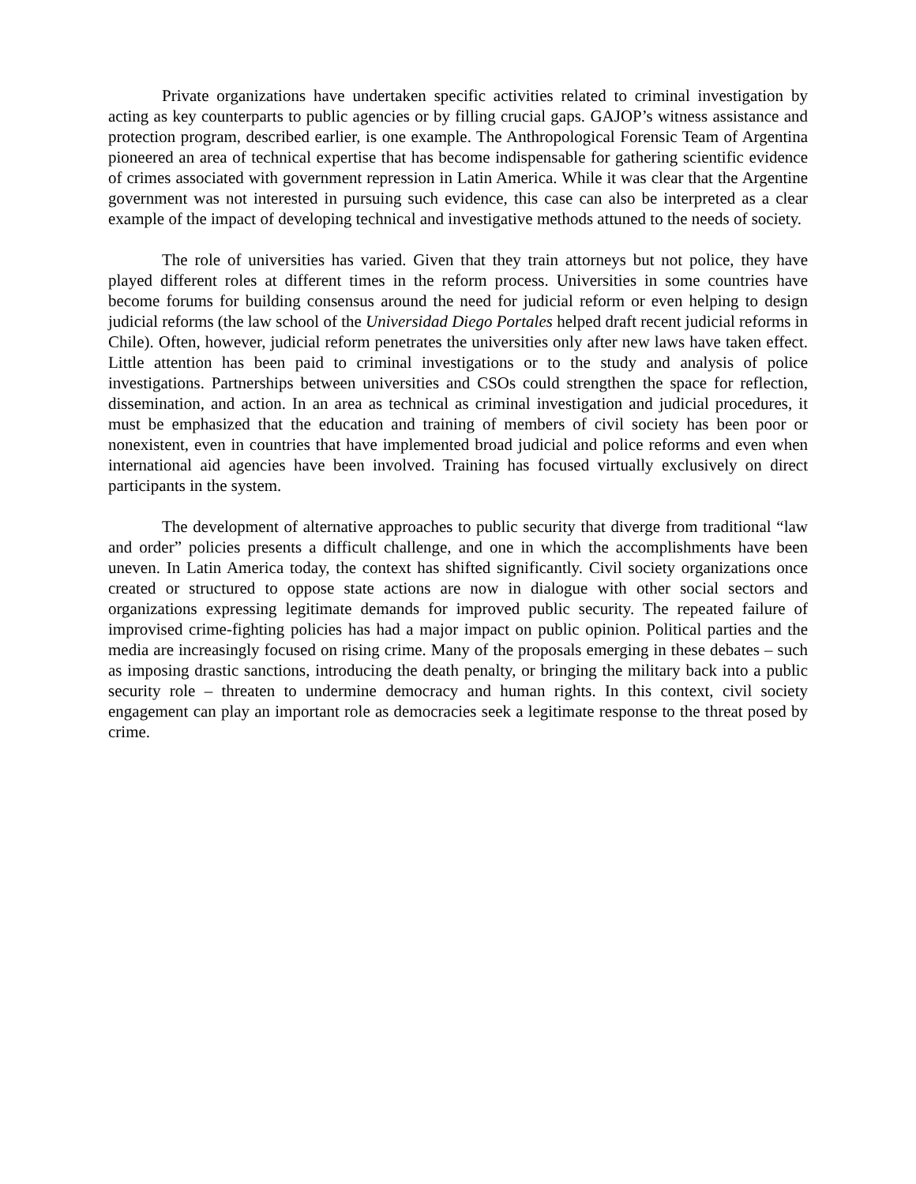Private organizations have undertaken specific activities related to criminal investigation by acting as key counterparts to public agencies or by filling crucial gaps. GAJOP’s witness assistance and protection program, described earlier, is one example. The Anthropological Forensic Team of Argentina pioneered an area of technical expertise that has become indispensable for gathering scientific evidence of crimes associated with government repression in Latin America. While it was clear that the Argentine government was not interested in pursuing such evidence, this case can also be interpreted as a clear example of the impact of developing technical and investigative methods attuned to the needs of society.
The role of universities has varied. Given that they train attorneys but not police, they have played different roles at different times in the reform process. Universities in some countries have become forums for building consensus around the need for judicial reform or even helping to design judicial reforms (the law school of the Universidad Diego Portales helped draft recent judicial reforms in Chile). Often, however, judicial reform penetrates the universities only after new laws have taken effect. Little attention has been paid to criminal investigations or to the study and analysis of police investigations. Partnerships between universities and CSOs could strengthen the space for reflection, dissemination, and action. In an area as technical as criminal investigation and judicial procedures, it must be emphasized that the education and training of members of civil society has been poor or nonexistent, even in countries that have implemented broad judicial and police reforms and even when international aid agencies have been involved. Training has focused virtually exclusively on direct participants in the system.
The development of alternative approaches to public security that diverge from traditional “law and order” policies presents a difficult challenge, and one in which the accomplishments have been uneven. In Latin America today, the context has shifted significantly. Civil society organizations once created or structured to oppose state actions are now in dialogue with other social sectors and organizations expressing legitimate demands for improved public security. The repeated failure of improvised crime-fighting policies has had a major impact on public opinion. Political parties and the media are increasingly focused on rising crime. Many of the proposals emerging in these debates – such as imposing drastic sanctions, introducing the death penalty, or bringing the military back into a public security role – threaten to undermine democracy and human rights. In this context, civil society engagement can play an important role as democracies seek a legitimate response to the threat posed by crime.